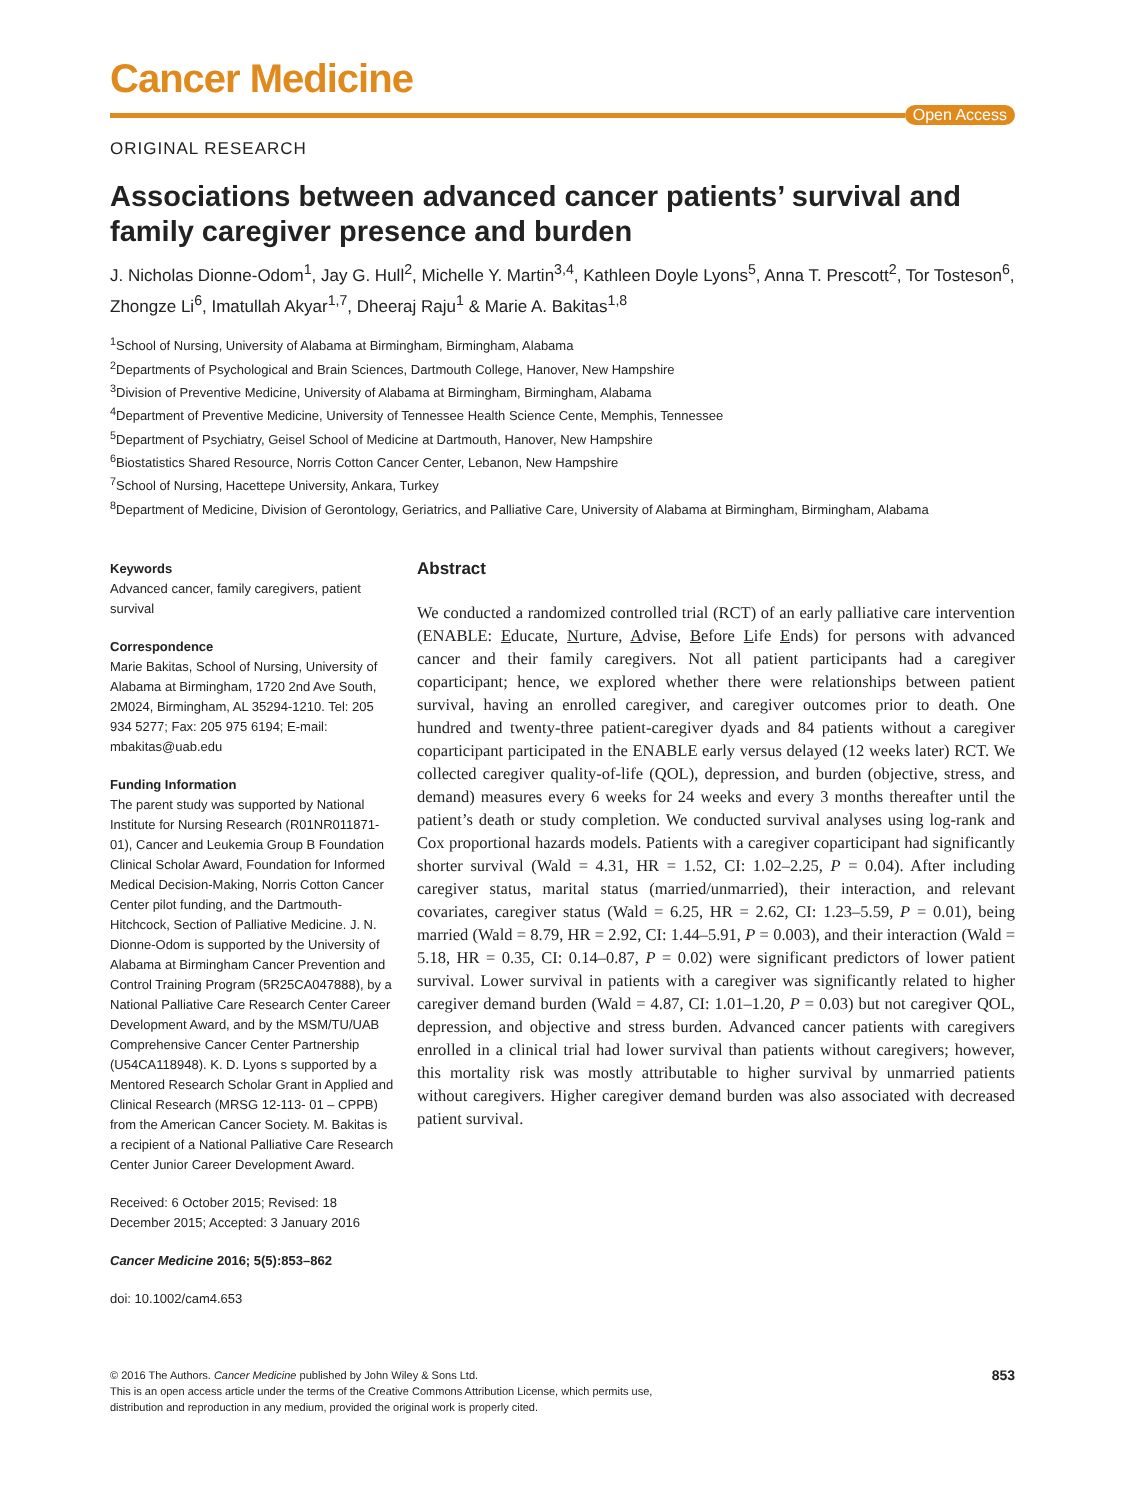Cancer Medicine
Open Access
ORIGINAL RESEARCH
Associations between advanced cancer patients’ survival and family caregiver presence and burden
J. Nicholas Dionne-Odom<sup>1</sup>, Jay G. Hull<sup>2</sup>, Michelle Y. Martin<sup>3,4</sup>, Kathleen Doyle Lyons<sup>5</sup>, Anna T. Prescott<sup>2</sup>, Tor Tosteson<sup>6</sup>, Zhongze Li<sup>6</sup>, Imatullah Akyar<sup>1,7</sup>, Dheeraj Raju<sup>1</sup> & Marie A. Bakitas<sup>1,8</sup>
<sup>1</sup> School of Nursing, University of Alabama at Birmingham, Birmingham, Alabama
<sup>2</sup> Departments of Psychological and Brain Sciences, Dartmouth College, Hanover, New Hampshire
<sup>3</sup> Division of Preventive Medicine, University of Alabama at Birmingham, Birmingham, Alabama
<sup>4</sup> Department of Preventive Medicine, University of Tennessee Health Science Cente, Memphis, Tennessee
<sup>5</sup> Department of Psychiatry, Geisel School of Medicine at Dartmouth, Hanover, New Hampshire
<sup>6</sup> Biostatistics Shared Resource, Norris Cotton Cancer Center, Lebanon, New Hampshire
<sup>7</sup> School of Nursing, Hacettepe University, Ankara, Turkey
<sup>8</sup> Department of Medicine, Division of Gerontology, Geriatrics, and Palliative Care, University of Alabama at Birmingham, Birmingham, Alabama
Keywords
Advanced cancer, family caregivers, patient survival
Correspondence
Marie Bakitas, School of Nursing, University of Alabama at Birmingham, 1720 2nd Ave South, 2M024, Birmingham, AL 35294-1210. Tel: 205 934 5277; Fax: 205 975 6194; E-mail: mbakitas@uab.edu
Funding Information
The parent study was supported by National Institute for Nursing Research (R01NR011871- 01), Cancer and Leukemia Group B Foundation Clinical Scholar Award, Foundation for Informed Medical Decision-Making, Norris Cotton Cancer Center pilot funding, and the Dartmouth-Hitchcock, Section of Palliative Medicine. J. N. Dionne-Odom is supported by the University of Alabama at Birmingham Cancer Prevention and Control Training Program (5R25CA047888), by a National Palliative Care Research Center Career Development Award, and by the MSM/TU/UAB Comprehensive Cancer Center Partnership (U54CA118948). K. D. Lyons s supported by a Mentored Research Scholar Grant in Applied and Clinical Research (MRSG 12-113- 01 – CPPB) from the American Cancer Society. M. Bakitas is a recipient of a National Palliative Care Research Center Junior Career Development Award.
Received: 6 October 2015; Revised: 18 December 2015; Accepted: 3 January 2016
Cancer Medicine 2016; 5(5):853–862
doi: 10.1002/cam4.653
Abstract
We conducted a randomized controlled trial (RCT) of an early palliative care intervention (ENABLE: Educate, Nurture, Advise, Before Life Ends) for persons with advanced cancer and their family caregivers. Not all patient participants had a caregiver coparticipant; hence, we explored whether there were relationships between patient survival, having an enrolled caregiver, and caregiver outcomes prior to death. One hundred and twenty-three patient-caregiver dyads and 84 patients without a caregiver coparticipant participated in the ENABLE early versus delayed (12 weeks later) RCT. We collected caregiver quality-of-life (QOL), depression, and burden (objective, stress, and demand) measures every 6 weeks for 24 weeks and every 3 months thereafter until the patient’s death or study completion. We conducted survival analyses using log-rank and Cox proportional hazards models. Patients with a caregiver coparticipant had significantly shorter survival (Wald = 4.31, HR = 1.52, CI: 1.02–2.25, P = 0.04). After including caregiver status, marital status (married/unmarried), their interaction, and relevant covariates, caregiver status (Wald = 6.25, HR = 2.62, CI: 1.23–5.59, P = 0.01), being married (Wald = 8.79, HR = 2.92, CI: 1.44–5.91, P = 0.003), and their interaction (Wald = 5.18, HR = 0.35, CI: 0.14–0.87, P = 0.02) were significant predictors of lower patient survival. Lower survival in patients with a caregiver was significantly related to higher caregiver demand burden (Wald = 4.87, CI: 1.01–1.20, P = 0.03) but not caregiver QOL, depression, and objective and stress burden. Advanced cancer patients with caregivers enrolled in a clinical trial had lower survival than patients without caregivers; however, this mortality risk was mostly attributable to higher survival by unmarried patients without caregivers. Higher caregiver demand burden was also associated with decreased patient survival.
© 2016 The Authors. Cancer Medicine published by John Wiley & Sons Ltd.
This is an open access article under the terms of the Creative Commons Attribution License, which permits use,
distribution and reproduction in any medium, provided the original work is properly cited.
853